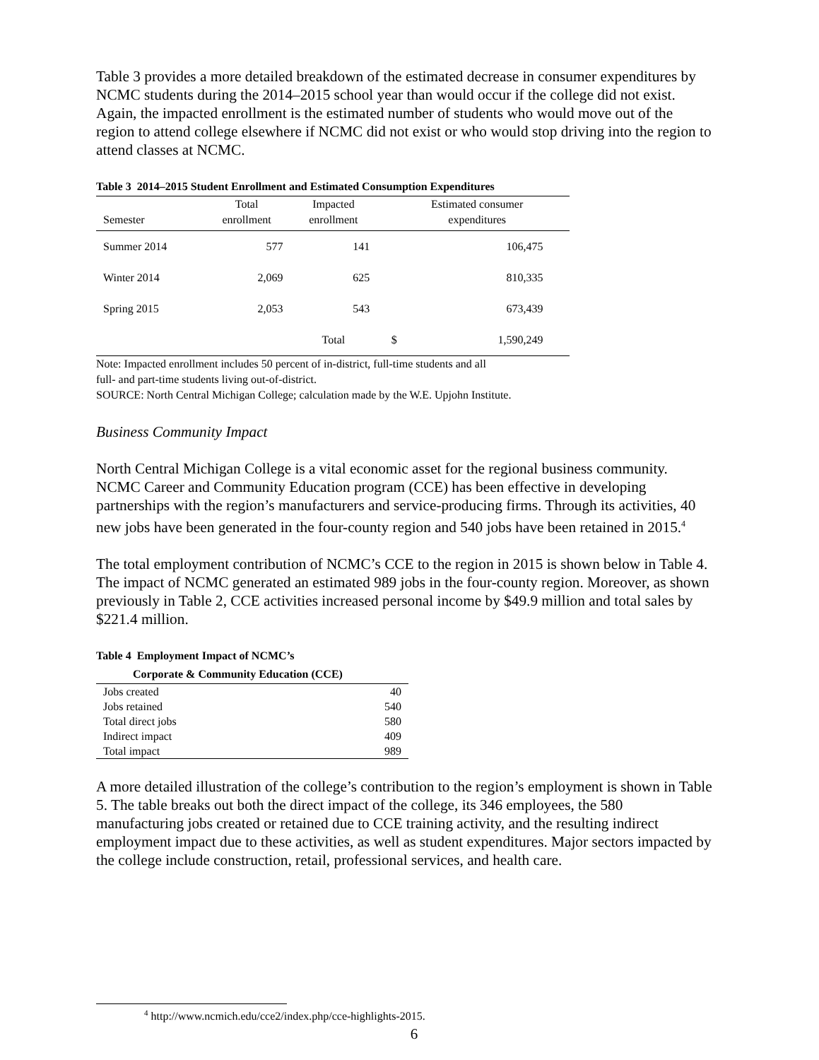Table 3 provides a more detailed breakdown of the estimated decrease in consumer expenditures by NCMC students during the 2014–2015 school year than would occur if the college did not exist. Again, the impacted enrollment is the estimated number of students who would move out of the region to attend college elsewhere if NCMC did not exist or who would stop driving into the region to attend classes at NCMC.
Table 3 2014–2015 Student Enrollment and Estimated Consumption Expenditures
| Semester | Total enrollment | Impacted enrollment | | Estimated consumer expenditures | |
| --- | --- | --- | --- | --- | --- |
| Summer 2014 | 577 | 141 | | 106,475 | |
| Winter 2014 | 2,069 | 625 | | 810,335 | |
| Spring 2015 | 2,053 | 543 | | 673,439 | |
| | | Total | $ | 1,590,249 | |
Note: Impacted enrollment includes 50 percent of in-district, full-time students and all
full- and part-time students living out-of-district.
SOURCE: North Central Michigan College; calculation made by the W.E. Upjohn Institute.
Business Community Impact
North Central Michigan College is a vital economic asset for the regional business community. NCMC Career and Community Education program (CCE) has been effective in developing partnerships with the region’s manufacturers and service-producing firms. Through its activities, 40 new jobs have been generated in the four-county region and 540 jobs have been retained in 2015.<sup>4</sup>
The total employment contribution of NCMC’s CCE to the region in 2015 is shown below in Table 4. The impact of NCMC generated an estimated 989 jobs in the four-county region. Moreover, as shown previously in Table 2, CCE activities increased personal income by $49.9 million and total sales by $221.4 million.
Table 4 Employment Impact of NCMC’s
Corporate & Community Education (CCE)
| Jobs created | 40 |
| Jobs retained | 540 |
| Total direct jobs | 580 |
| Indirect impact | 409 |
| Total impact | 989 |
A more detailed illustration of the college’s contribution to the region’s employment is shown in Table 5. The table breaks out both the direct impact of the college, its 346 employees, the 580 manufacturing jobs created or retained due to CCE training activity, and the resulting indirect employment impact due to these activities, as well as student expenditures. Major sectors impacted by the college include construction, retail, professional services, and health care.
<sup>4</sup> http://www.ncmich.edu/cce2/index.php/cce-highlights-2015.
6